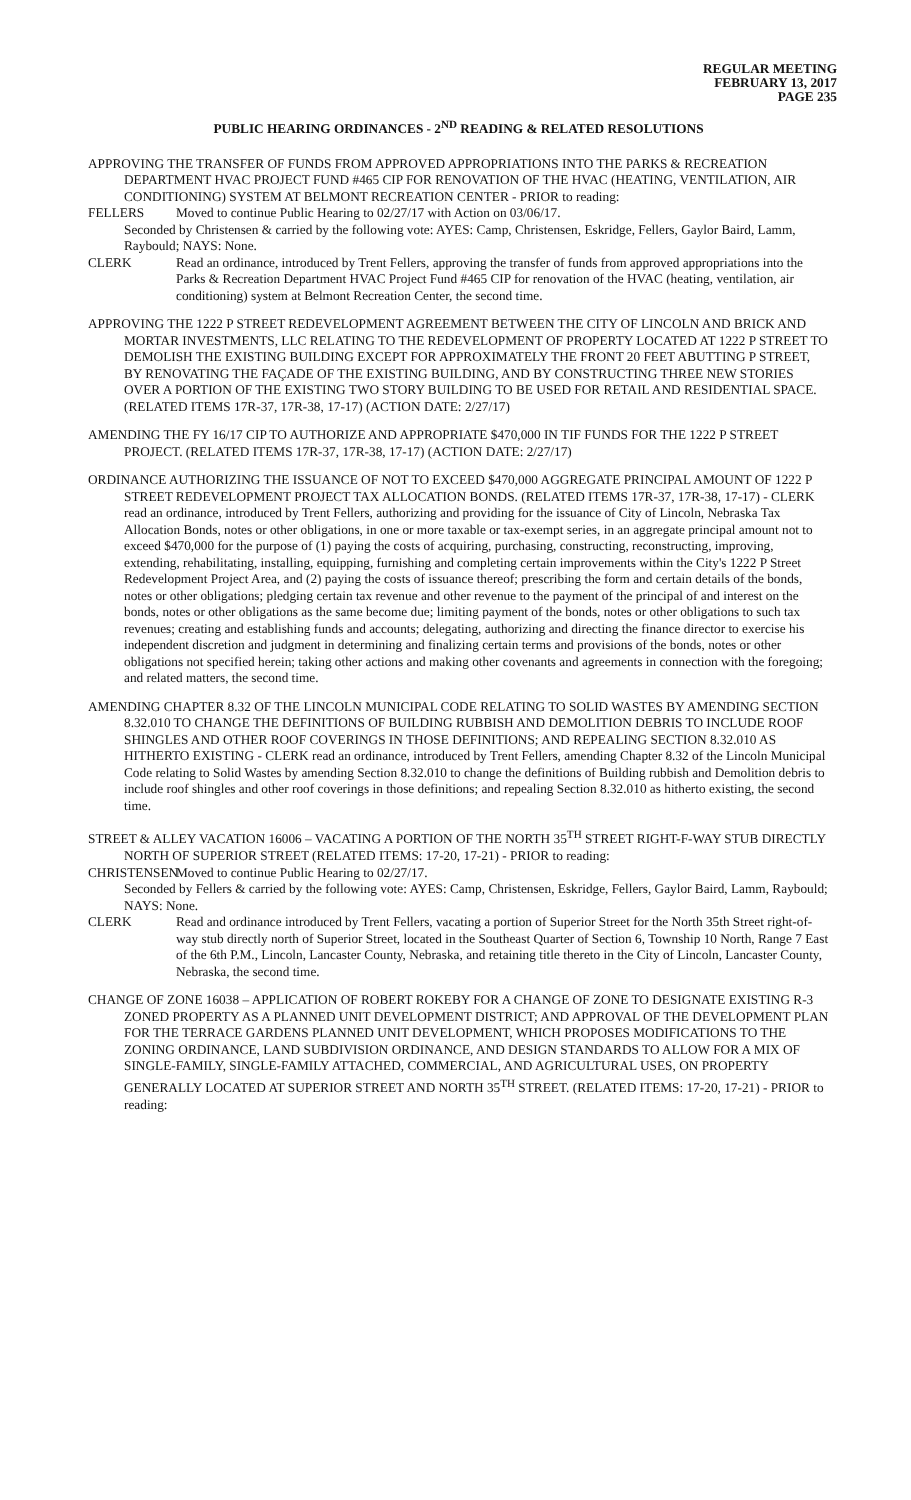REGULAR MEETING
FEBRUARY 13, 2017
PAGE 235
PUBLIC HEARING ORDINANCES - 2<sup>ND</sup> READING & RELATED RESOLUTIONS
APPROVING THE TRANSFER OF FUNDS FROM APPROVED APPROPRIATIONS INTO THE PARKS & RECREATION DEPARTMENT HVAC PROJECT FUND #465 CIP FOR RENOVATION OF THE HVAC (HEATING, VENTILATION, AIR CONDITIONING) SYSTEM AT BELMONT RECREATION CENTER - PRIOR to reading:
FELLERS Moved to continue Public Hearing to 02/27/17 with Action on 03/06/17.
Seconded by Christensen & carried by the following vote: AYES: Camp, Christensen, Eskridge, Fellers, Gaylor Baird, Lamm, Raybould; NAYS: None.
CLERK Read an ordinance, introduced by Trent Fellers, approving the transfer of funds from approved appropriations into the Parks & Recreation Department HVAC Project Fund #465 CIP for renovation of the HVAC (heating, ventilation, air conditioning) system at Belmont Recreation Center, the second time.
APPROVING THE 1222 P STREET REDEVELOPMENT AGREEMENT BETWEEN THE CITY OF LINCOLN AND BRICK AND MORTAR INVESTMENTS, LLC RELATING TO THE REDEVELOPMENT OF PROPERTY LOCATED AT 1222 P STREET TO DEMOLISH THE EXISTING BUILDING EXCEPT FOR APPROXIMATELY THE FRONT 20 FEET ABUTTING P STREET, BY RENOVATING THE FAÇADE OF THE EXISTING BUILDING, AND BY CONSTRUCTING THREE NEW STORIES OVER A PORTION OF THE EXISTING TWO STORY BUILDING TO BE USED FOR RETAIL AND RESIDENTIAL SPACE. (RELATED ITEMS 17R-37, 17R-38, 17-17) (ACTION DATE: 2/27/17)
AMENDING THE FY 16/17 CIP TO AUTHORIZE AND APPROPRIATE $470,000 IN TIF FUNDS FOR THE 1222 P STREET PROJECT. (RELATED ITEMS 17R-37, 17R-38, 17-17) (ACTION DATE: 2/27/17)
ORDINANCE AUTHORIZING THE ISSUANCE OF NOT TO EXCEED $470,000 AGGREGATE PRINCIPAL AMOUNT OF 1222 P STREET REDEVELOPMENT PROJECT TAX ALLOCATION BONDS. (RELATED ITEMS 17R-37, 17R-38, 17-17) - CLERK read an ordinance, introduced by Trent Fellers, authorizing and providing for the issuance of City of Lincoln, Nebraska Tax Allocation Bonds, notes or other obligations, in one or more taxable or tax-exempt series, in an aggregate principal amount not to exceed $470,000 for the purpose of (1) paying the costs of acquiring, purchasing, constructing, reconstructing, improving, extending, rehabilitating, installing, equipping, furnishing and completing certain improvements within the City's 1222 P Street Redevelopment Project Area, and (2) paying the costs of issuance thereof; prescribing the form and certain details of the bonds, notes or other obligations; pledging certain tax revenue and other revenue to the payment of the principal of and interest on the bonds, notes or other obligations as the same become due; limiting payment of the bonds, notes or other obligations to such tax revenues; creating and establishing funds and accounts; delegating, authorizing and directing the finance director to exercise his independent discretion and judgment in determining and finalizing certain terms and provisions of the bonds, notes or other obligations not specified herein; taking other actions and making other covenants and agreements in connection with the foregoing; and related matters, the second time.
AMENDING CHAPTER 8.32 OF THE LINCOLN MUNICIPAL CODE RELATING TO SOLID WASTES BY AMENDING SECTION 8.32.010 TO CHANGE THE DEFINITIONS OF BUILDING RUBBISH AND DEMOLITION DEBRIS TO INCLUDE ROOF SHINGLES AND OTHER ROOF COVERINGS IN THOSE DEFINITIONS; AND REPEALING SECTION 8.32.010 AS HITHERTO EXISTING - CLERK read an ordinance, introduced by Trent Fellers, amending Chapter 8.32 of the Lincoln Municipal Code relating to Solid Wastes by amending Section 8.32.010 to change the definitions of Building rubbish and Demolition debris to include roof shingles and other roof coverings in those definitions; and repealing Section 8.32.010 as hitherto existing, the second time.
STREET & ALLEY VACATION 16006 – VACATING A PORTION OF THE NORTH 35<sup>TH</sup> STREET RIGHT-F-WAY STUB DIRECTLY NORTH OF SUPERIOR STREET (RELATED ITEMS: 17-20, 17-21) - PRIOR to reading:
CHRISTENSEN Moved to continue Public Hearing to 02/27/17.
Seconded by Fellers & carried by the following vote: AYES: Camp, Christensen, Eskridge, Fellers, Gaylor Baird, Lamm, Raybould; NAYS: None.
CLERK Read and ordinance introduced by Trent Fellers, vacating a portion of Superior Street for the North 35th Street right-of-way stub directly north of Superior Street, located in the Southeast Quarter of Section 6, Township 10 North, Range 7 East of the 6th P.M., Lincoln, Lancaster County, Nebraska, and retaining title thereto in the City of Lincoln, Lancaster County, Nebraska, the second time.
CHANGE OF ZONE 16038 – APPLICATION OF ROBERT ROKEBY FOR A CHANGE OF ZONE TO DESIGNATE EXISTING R-3 ZONED PROPERTY AS A PLANNED UNIT DEVELOPMENT DISTRICT; AND APPROVAL OF THE DEVELOPMENT PLAN FOR THE TERRACE GARDENS PLANNED UNIT DEVELOPMENT, WHICH PROPOSES MODIFICATIONS TO THE ZONING ORDINANCE, LAND SUBDIVISION ORDINANCE, AND DESIGN STANDARDS TO ALLOW FOR A MIX OF SINGLE-FAMILY, SINGLE-FAMILY ATTACHED, COMMERCIAL, AND AGRICULTURAL USES, ON PROPERTY GENERALLY LOCATED AT SUPERIOR STREET AND NORTH 35<sup>TH</sup> STREET. (RELATED ITEMS: 17-20, 17-21) - PRIOR to reading: